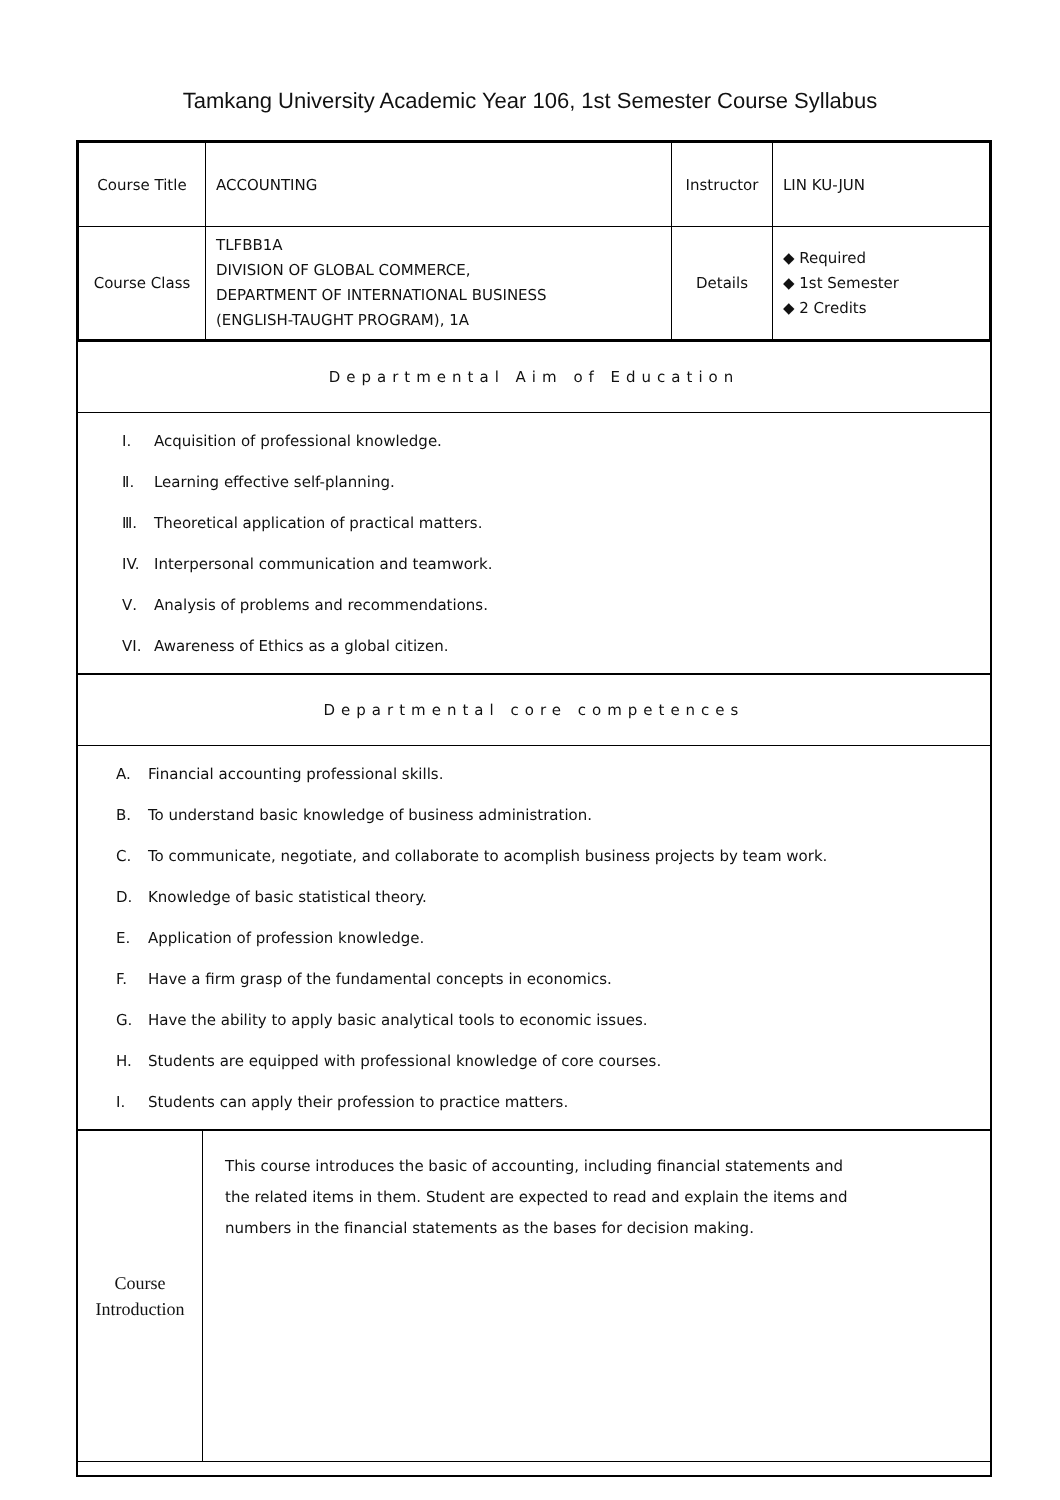Tamkang University Academic Year 106, 1st Semester Course Syllabus
| Course Title | ACCOUNTING | Instructor | LIN KU-JUN |
| Course Class | TLFBB1A DIVISION OF GLOBAL COMMERCE, DEPARTMENT OF INTERNATIONAL BUSINESS (ENGLISH-TAUGHT PROGRAM), 1A | Details | ◆ Required ◆ 1st Semester ◆ 2 Credits |
Departmental Aim of Education
Ⅰ. Acquisition of professional knowledge.
Ⅱ. Learning effective self-planning.
Ⅲ. Theoretical application of practical matters.
IV. Interpersonal communication and teamwork.
Ⅴ. Analysis of problems and recommendations.
VI. Awareness of Ethics as a global citizen.
Departmental core competences
A. Financial accounting professional skills.
B. To understand basic knowledge of business administration.
C. To communicate, negotiate, and collaborate to acomplish business projects by team work.
D. Knowledge of basic statistical theory.
E. Application of profession knowledge.
F. Have a firm grasp of the fundamental concepts in economics.
G. Have the ability to apply basic analytical tools to economic issues.
H. Students are equipped with professional knowledge of core courses.
I. Students can apply their profession to practice matters.
| Course Introduction | This course introduces the basic of accounting, including financial statements and the related items in them. Student are expected to read and explain the items and numbers in the financial statements as the bases for decision making. |